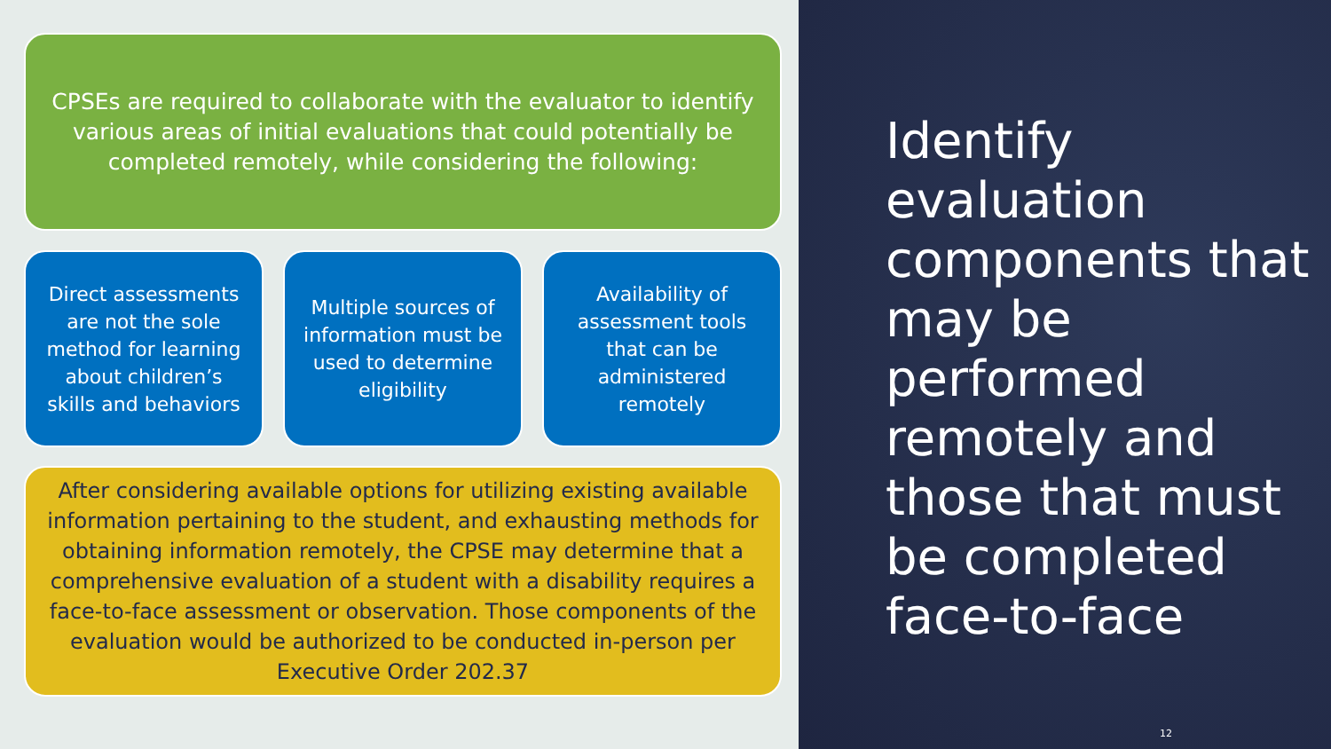CPSEs are required to collaborate with the evaluator to identify various areas of initial evaluations that could potentially be completed remotely, while considering the following:
Direct assessments are not the sole method for learning about children’s skills and behaviors
Multiple sources of information must be used to determine eligibility
Availability of assessment tools that can be administered remotely
After considering available options for utilizing existing available information pertaining to the student, and exhausting methods for obtaining information remotely, the CPSE may determine that a comprehensive evaluation of a student with a disability requires a face-to-face assessment or observation. Those components of the evaluation would be authorized to be conducted in-person per Executive Order 202.37
Identify evaluation components that may be performed remotely and those that must be completed face-to-face
12